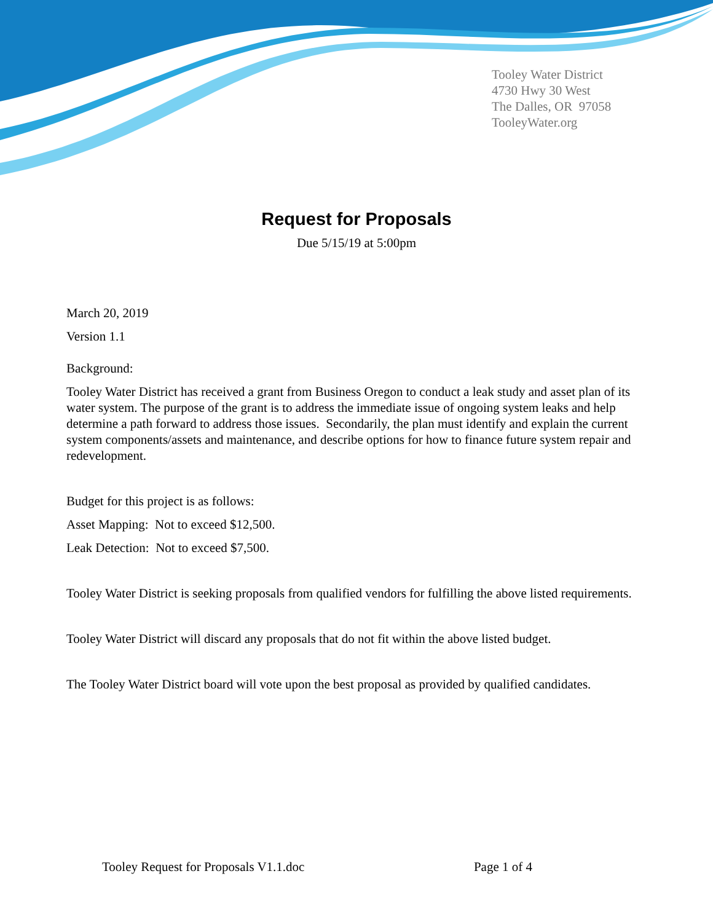Tooley Water District
4730 Hwy 30 West
The Dalles, OR 97058
TooleyWater.org
Request for Proposals
Due 5/15/19 at 5:00pm
March 20, 2019
Version 1.1
Background:
Tooley Water District has received a grant from Business Oregon to conduct a leak study and asset plan of its water system. The purpose of the grant is to address the immediate issue of ongoing system leaks and help determine a path forward to address those issues. Secondarily, the plan must identify and explain the current system components/assets and maintenance, and describe options for how to finance future system repair and redevelopment.
Budget for this project is as follows:
Asset Mapping: Not to exceed $12,500.
Leak Detection: Not to exceed $7,500.
Tooley Water District is seeking proposals from qualified vendors for fulfilling the above listed requirements.
Tooley Water District will discard any proposals that do not fit within the above listed budget.
The Tooley Water District board will vote upon the best proposal as provided by qualified candidates.
Tooley Request for Proposals V1.1.doc Page 1 of 4